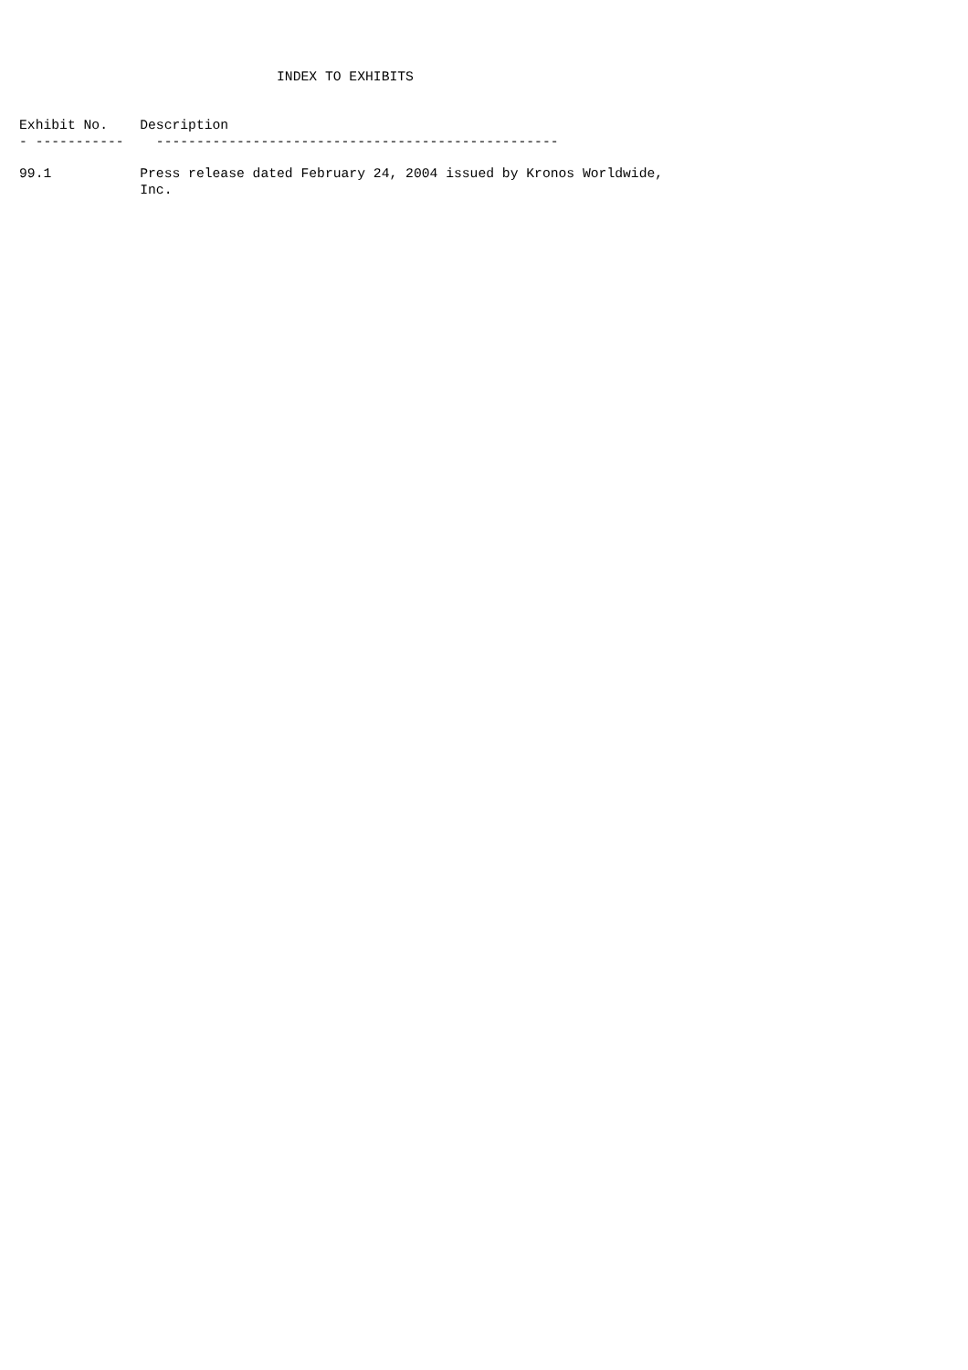INDEX TO EXHIBITS


Exhibit No.    Description
- -----------    --------------------------------------------------

99.1           Press release dated February 24, 2004 issued by Kronos Worldwide,
               Inc.